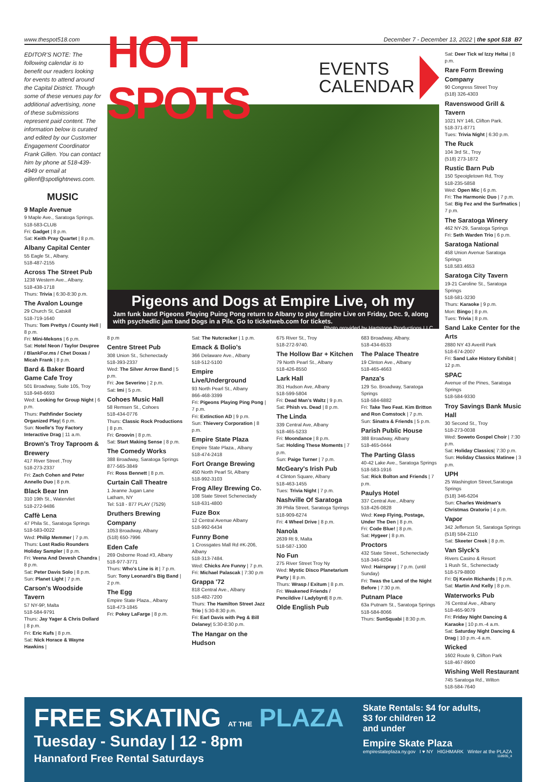www.thespot518.com December 7 - December 13, 2022 | the spot 518 B7
EDITOR'S NOTE: The following calendar is to benefit our readers looking for events to attend around the Capital District. Though some of these venues pay for additional advertising, none of these submissions represent paid content. The information below is curated and edited by our Customer Engagement Coordinator Frank Gillen. You can contact him by phone at 518-439-4949 or email at gillenf@spotlightnews.com.
MUSIC
9 Maple Avenue
9 Maple Ave., Saratoga Springs.
518-583-CLUB
Fri: Gadget | 8 p.m.
Sat: Keith Pray Quartet | 8 p.m.
Albany Capital Center
55 Eagle St., Albany.
518-487-2155
Across The Street Pub
1238 Western Ave., Albany.
518-438-1718
Thurs: Trivia | 6:30-8:30 p.m.
The Avalon Lounge
29 Church St, Catskill
518-719-1640
Thurs: Tom Prettys / County Hell | 8 p.m.
Fri: Mini-Mekons | 6 p.m.
Sat: Hotel Neon / Taylor Deupree / BlankFor.ms / Chet Doxas / Micah Frank | 8 p.m.
Bard & Baker Board Game Cafe Troy
501 Broadway, Suite 105, Troy
518-948-6693
Wed: Looking for Group Night | 6 p.m.
Thurs: Pathfinder Society Organized Play| 6 p.m.
Sun: Noelle's Toy Factory Interactive Drag | 11 a.m.
Brown's Troy Taproom & Brewery
417 River Street ,Troy
518-273-2337
Fri: Zach Cohen and Peter Annello Duo | 8 p.m.
Black Bear Inn
310 19th St., Watervliet
518-272-9486
Caffè Lena
47 Phila St., Saratoga Springs
518-583-0022
Wed: Philip Memmer | 7 p.m.
Thurs: Lost Radio Rounders Holiday Sampler | 8 p.m.
Fri: Veena And Devesh Chandra | 8 p.m.
Sat: Peter Davis Solo | 8 p.m.
Sun: Planet Light | 7 p.m.
Carson's Woodside Tavern
57 NY-9P, Malta
518-584-9791
Thurs: Jay Yager & Chris Dollard | 8 p.m.
Fri: Eric Kufs | 8 p.m.
Sat: Nick Horace & Wayne Hawkins |
HOT SPOTS EVENTS
CALENDAR
Pigeons and Dogs at Empire Live, oh my
Jam funk band Pigeons Playing Puing Pong return to Albany to play Empire Live on Friday, Dec. 9, along with psychedlic jam band Dogs in a Pile. Go to ticketweb.com for tickets. Photo provided by Hartstone Productions LLC
8 p.m
Centre Street Pub
308 Union St., Schenectady
518-393-2337
Wed: The Silver Arrow Band | 5 p.m.
Fri: Joe Severino | 2 p.m.
Sat: Imi | 5 p.m.
Cohoes Music Hall
58 Remsen St., Cohoes
518-434-0776
Thurs: Classic Rock Productions | 8 p.m.
Fri: Groovin | 8 p.m.
Sat: Start Making Sense | 8 p.m.
The Comedy Works
388 Broadway, Saratoga Springs
877-565-3849
Fri: Ross Bennett | 8 p.m.
Curtain Call Theatre
1 Jeanne Jugan Lane
Latham, NY
Tel: 518 - 877 PLAY (7529)
Druthers Brewing Company
1053 Broadway, Albany
(518) 650-7996
Eden Cafe
269 Osborne Road #3, Albany
518-977-3771
Thurs: Who's Line is it | 7 p.m.
Sun: Tony Leonardi's Big Band | 2 p.m.
The Egg
Empire State Plaza., Albany
518-473-1845
Fri: Pokey LaFarge | 8 p.m.
Sat: The Nutcracker | 1 p.m.
Emack & Bolio's
366 Delaware Ave., Albany
518-512-5100
Empire Live/Underground
93 North Pearl St., Albany
866-468-3399
Fri: Pigeons Playing Ping Pong | 7 p.m.
Fri: Extinction AD | 9 p.m.
Sun: Thievery Corporation | 8 p.m.
Empire State Plaza
Empire State Plaza., Albany
518-474-2418
Fort Orange Brewing
450 North Pearl St, Albany
518-992-3103
Frog Alley Brewing Co.
108 State Street Schenectady
518-631-4800
Fuze Box
12 Central Avenue Albany
518-992-6434
Funny Bone
1 Crossgates Mall Rd #K-206, Albany
518-313-7484.
Wed: Chicks Are Funny | 7 p.m.
Fri: Michael Palascak | 7:30 p.m
Grappa '72
818 Central Ave., Albany
518-482-7200
Thurs: The Hamilton Street Jazz Trio | 5:30-8:30 p.m.
Fri: Earl Davis with Peg & Bill Delaney| 5:30-8:30 p.m.
The Hangar on the Hudson
675 River St., Troy
518-272-9740.
The Hollow Bar + Kitchen
79 North Pearl St., Albany
518-426-8550
Lark Hall
351 Hudson Ave, Albany
518-599-5804
Fri: Dead Man's Waltz | 9 p.m.
Sat: Phish vs. Dead | 8 p.m.
The Linda
339 Central Ave, Albany
518-465-5233
Fri: Moondance | 8 p.m.
Sat: Holding These Moments | 7 p.m.
Sun: Paige Turner | 7 p.m.
McGeary's Irish Pub
4 Clinton Square, Albany
518-463-1455
Tues: Trivia Night | 7 p.m.
Nashville Of Saratoga
39 Phila Street, Saratoga Springs
518-909-6274
Fri: 4 Wheel Drive | 8 p.m.
Nanola
2639 Rt 9, Malta
518-587-1300
No Fun
275 River Street Troy Ny
Wed: Mystic Disco Planetarium Party | 8 p.m.
Thurs: Wrasp / Exitum | 8 p.m.
Fri: Weakened Friends / Pencildive / Ladybyrd| 8 p.m.
Olde English Pub
683 Broadway, Albany.
518-434-6533
The Palace Theatre
19 Clinton Ave., Albany
518-465-4663
Panza's
129 So. Broadway, Saratoga Springs
518-584-6882
Fri: Take Two Feat. Kim Britton and Ron Comstock | 7 p.m.
Sun: Sinatra & Friends | 5 p.m.
Parish Public House
388 Broadway, Albany
518-465-0444
The Parting Glass
40-42 Lake Ave., Saratoga Springs
518-583-1916
Sat: Rick Bolton and Friends | 7 p.m.
Paulys Hotel
337 Central Ave., Albany
518-426-0828
Wed: Keep Flying, Postage, Under The Den | 8 p.m.
Fri: Code Blue! | 8 p.m.
Sat: Hygeer | 8 p.m.
Proctors
432 State Street., Schenectady
518-346-6204
Wed: Hairspray | 7 p.m. (until Sunday)
Fri: Twas the Land of the Night Before | 7:30 p.m.
Putnam Place
63a Putnam St., Saratoga Springs
518-584-8066
Thurs: SunSquabi | 8:30 p.m.
Sat: Deer Tick w/ Izzy Heltai | 8 p.m.
Rare Form Brewing Company
90 Congress Street Troy
(518) 326-4303
Ravenswood Grill & Tavern
1021 NY 146, Clifton Park.
518-371-8771
Tues: Trivia Night | 6:30 p.m.
The Ruck
104 3rd St., Troy
(518) 273-1872
Rustic Barn Pub
150 Speoigletown Rd, Troy
518-235-5858
Wed: Open Mic | 6 p.m.
Fri: The Harmonic Duo | 7 p.m.
Sat: Big Fez and the Surfmatics | 7 p.m.
The Saratoga Winery
462 NY-29, Saratoga Springs
Fri: Seth Warden Trio | 6 p.m.
Saratoga National
458 Union Avenue Saratoga Springs
518.583.4653
Saratoga City Tavern
19-21 Caroline St., Saratoga Springs
518-581-3230
Thurs: Karaoke | 9 p.m.
Mon: Bingo | 8 p.m.
Tues: Trivia | 8 p.m.
Sand Lake Center for the Arts
2880 NY 43 Averill Park
518-674-2007
Fri: Sand Lake History Exhibit | 12 p.m.
SPAC
Avenue of the Pines, Saratoga Springs
518-584-9330
Troy Savings Bank Music Hall
30 Second St., Troy
518-273-0038
Wed: Soweto Gospel Choir | 7:30 p.m.
Sat: Holiday Classics| 7:30 p.m.
Sun: Holiday Classics Matinee | 3 p.m.
UPH
25 Washington Street,Saratoga Springs
(518) 346-6204
Sun: Charles Weidman's Christmas Oratorio | 4 p.m.
Vapor
342 Jefferson St, Saratoga Springs
(518) 584-2110
Sat: Skeeter Creek | 8 p.m.
Van Slyck's
Rivers Casino & Resort
1 Rush St., Schenectady
518-579-8800
Fri: Dj Kevin Richards | 8 p.m.
Sat: Martin And Kelly | 8 p.m.
Waterworks Pub
76 Central Ave., Albany
518-465-9079
Fri: Friday Night Dancing & Karaoke | 10 p.m.-4 a.m.
Sat: Saturday Night Dancing & Drag | 10 p.m.-4 a.m.
Wicked
1602 Route 9, Clifton Park
518-467-8900
Wishing Well Restaurant
745 Saratoga Rd., Wilton
518-584-7640
FREE SKATING AT THE PLAZA
Tuesday - Sunday | 12 - 8pm
Hannaford Free Rental Saturdays
Skate Rentals: $4 for adults,
$3 for children 12
and under
Empire Skate Plaza
empirestateplaza.ny.gov I ♥ NY HIGHMARK Winter at the PLAZA
118935_4